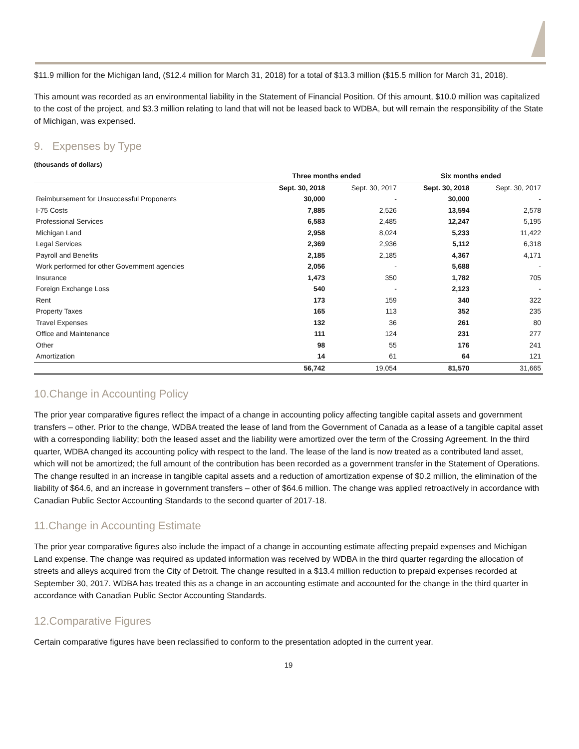$11.9 million for the Michigan land, ($12.4 million for March 31, 2018) for a total of $13.3 million ($15.5 million for March 31, 2018).
This amount was recorded as an environmental liability in the Statement of Financial Position. Of this amount, $10.0 million was capitalized to the cost of the project, and $3.3 million relating to land that will not be leased back to WDBA, but will remain the responsibility of the State of Michigan, was expensed.
9. Expenses by Type
(thousands of dollars)
| | Three months ended | | Six months ended | |
| --- | --- | --- | --- | --- |
| | Sept. 30, 2018 | Sept. 30, 2017 | Sept. 30, 2018 | Sept. 30, 2017 |
| Reimbursement for Unsuccessful Proponents | 30,000 | - | 30,000 | - |
| I-75 Costs | 7,885 | 2,526 | 13,594 | 2,578 |
| Professional Services | 6,583 | 2,485 | 12,247 | 5,195 |
| Michigan Land | 2,958 | 8,024 | 5,233 | 11,422 |
| Legal Services | 2,369 | 2,936 | 5,112 | 6,318 |
| Payroll and Benefits | 2,185 | 2,185 | 4,367 | 4,171 |
| Work performed for other Government agencies | 2,056 | - | 5,688 | - |
| Insurance | 1,473 | 350 | 1,782 | 705 |
| Foreign Exchange Loss | 540 | - | 2,123 | - |
| Rent | 173 | 159 | 340 | 322 |
| Property Taxes | 165 | 113 | 352 | 235 |
| Travel Expenses | 132 | 36 | 261 | 80 |
| Office and Maintenance | 111 | 124 | 231 | 277 |
| Other | 98 | 55 | 176 | 241 |
| Amortization | 14 | 61 | 64 | 121 |
| | 56,742 | 19,054 | 81,570 | 31,665 |
10.Change in Accounting Policy
The prior year comparative figures reflect the impact of a change in accounting policy affecting tangible capital assets and government transfers – other. Prior to the change, WDBA treated the lease of land from the Government of Canada as a lease of a tangible capital asset with a corresponding liability; both the leased asset and the liability were amortized over the term of the Crossing Agreement. In the third quarter, WDBA changed its accounting policy with respect to the land. The lease of the land is now treated as a contributed land asset, which will not be amortized; the full amount of the contribution has been recorded as a government transfer in the Statement of Operations. The change resulted in an increase in tangible capital assets and a reduction of amortization expense of $0.2 million, the elimination of the liability of $64.6, and an increase in government transfers – other of $64.6 million. The change was applied retroactively in accordance with Canadian Public Sector Accounting Standards to the second quarter of 2017-18.
11.Change in Accounting Estimate
The prior year comparative figures also include the impact of a change in accounting estimate affecting prepaid expenses and Michigan Land expense. The change was required as updated information was received by WDBA in the third quarter regarding the allocation of streets and alleys acquired from the City of Detroit. The change resulted in a $13.4 million reduction to prepaid expenses recorded at September 30, 2017. WDBA has treated this as a change in an accounting estimate and accounted for the change in the third quarter in accordance with Canadian Public Sector Accounting Standards.
12.Comparative Figures
Certain comparative figures have been reclassified to conform to the presentation adopted in the current year.
19